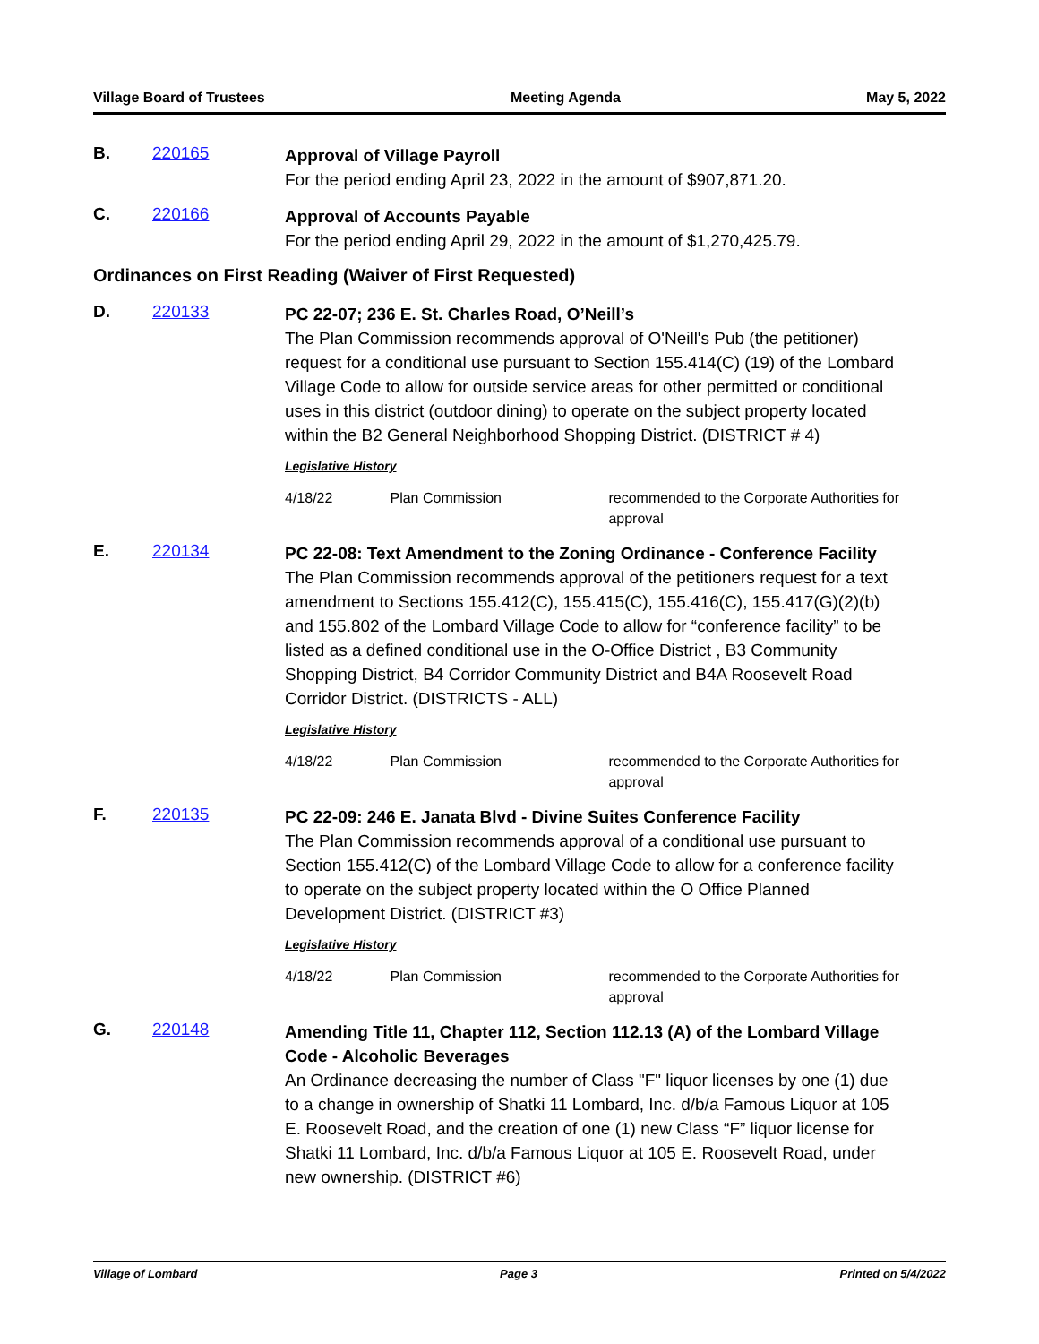Village Board of Trustees Meeting Agenda May 5, 2022
B. 220165
Approval of Village Payroll
For the period ending April 23, 2022 in the amount of $907,871.20.
C. 220166
Approval of Accounts Payable
For the period ending April 29, 2022 in the amount of $1,270,425.79.
Ordinances on First Reading (Waiver of First Requested)
D. 220133
PC 22-07; 236 E. St. Charles Road, O’Neill’s
The Plan Commission recommends approval of O'Neill's Pub (the petitioner) request for a conditional use pursuant to Section 155.414(C) (19) of the Lombard Village Code to allow for outside service areas for other permitted or conditional uses in this district (outdoor dining) to operate on the subject property located within the B2 General Neighborhood Shopping District. (DISTRICT # 4)
Legislative History
4/18/22 Plan Commission recommended to the Corporate Authorities for approval
E. 220134
PC 22-08: Text Amendment to the Zoning Ordinance - Conference Facility
The Plan Commission recommends approval of the petitioners request for a text amendment to Sections 155.412(C), 155.415(C), 155.416(C), 155.417(G)(2)(b) and 155.802 of the Lombard Village Code to allow for “conference facility” to be listed as a defined conditional use in the O-Office District , B3 Community Shopping District, B4 Corridor Community District and B4A Roosevelt Road Corridor District. (DISTRICTS - ALL)
Legislative History
4/18/22 Plan Commission recommended to the Corporate Authorities for approval
F. 220135
PC 22-09: 246 E. Janata Blvd - Divine Suites Conference Facility
The Plan Commission recommends approval of a conditional use pursuant to Section 155.412(C) of the Lombard Village Code to allow for a conference facility to operate on the subject property located within the O Office Planned Development District. (DISTRICT #3)
Legislative History
4/18/22 Plan Commission recommended to the Corporate Authorities for approval
G. 220148
Amending Title 11, Chapter 112, Section 112.13 (A) of the Lombard Village Code - Alcoholic Beverages
An Ordinance decreasing the number of Class "F" liquor licenses by one (1) due to a change in ownership of Shatki 11 Lombard, Inc. d/b/a Famous Liquor at 105 E. Roosevelt Road, and the creation of one (1) new Class “F” liquor license for Shatki 11 Lombard, Inc. d/b/a Famous Liquor at 105 E. Roosevelt Road, under new ownership. (DISTRICT #6)
Village of Lombard Page 3 Printed on 5/4/2022